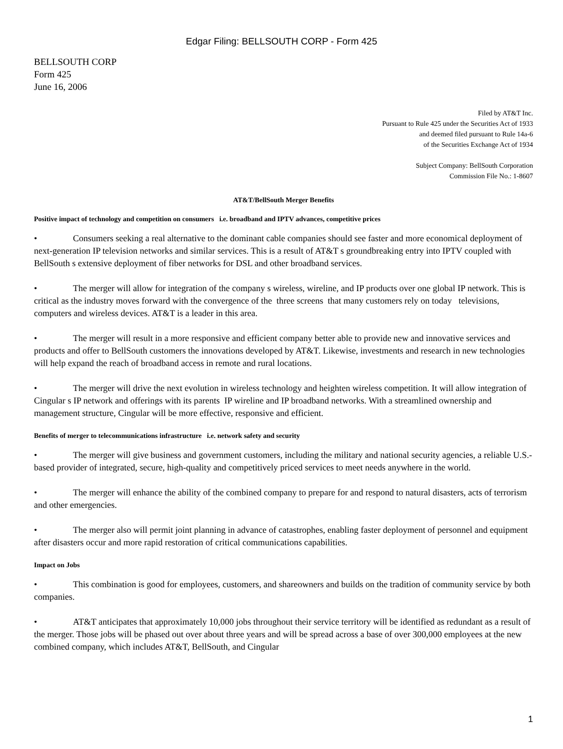Edgar Filing: BELLSOUTH CORP - Form 425
BELLSOUTH CORP
Form 425
June 16, 2006
Filed by AT&T Inc.
Pursuant to Rule 425 under the Securities Act of 1933
and deemed filed pursuant to Rule 14a-6
of the Securities Exchange Act of 1934
Subject Company: BellSouth Corporation
Commission File No.: 1-8607
AT&T/BellSouth Merger Benefits
Positive impact of technology and competition on consumers i.e. broadband and IPTV advances, competitive prices
• Consumers seeking a real alternative to the dominant cable companies should see faster and more economical deployment of next-generation IP television networks and similar services. This is a result of AT&T s groundbreaking entry into IPTV coupled with BellSouth s extensive deployment of fiber networks for DSL and other broadband services.
• The merger will allow for integration of the company s wireless, wireline, and IP products over one global IP network. This is critical as the industry moves forward with the convergence of the three screens that many customers rely on today televisions, computers and wireless devices. AT&T is a leader in this area.
• The merger will result in a more responsive and efficient company better able to provide new and innovative services and products and offer to BellSouth customers the innovations developed by AT&T. Likewise, investments and research in new technologies will help expand the reach of broadband access in remote and rural locations.
• The merger will drive the next evolution in wireless technology and heighten wireless competition. It will allow integration of Cingular s IP network and offerings with its parents IP wireline and IP broadband networks. With a streamlined ownership and management structure, Cingular will be more effective, responsive and efficient.
Benefits of merger to telecommunications infrastructure i.e. network safety and security
• The merger will give business and government customers, including the military and national security agencies, a reliable U.S.-based provider of integrated, secure, high-quality and competitively priced services to meet needs anywhere in the world.
• The merger will enhance the ability of the combined company to prepare for and respond to natural disasters, acts of terrorism and other emergencies.
• The merger also will permit joint planning in advance of catastrophes, enabling faster deployment of personnel and equipment after disasters occur and more rapid restoration of critical communications capabilities.
Impact on Jobs
• This combination is good for employees, customers, and shareowners and builds on the tradition of community service by both companies.
• AT&T anticipates that approximately 10,000 jobs throughout their service territory will be identified as redundant as a result of the merger. Those jobs will be phased out over about three years and will be spread across a base of over 300,000 employees at the new combined company, which includes AT&T, BellSouth, and Cingular
1